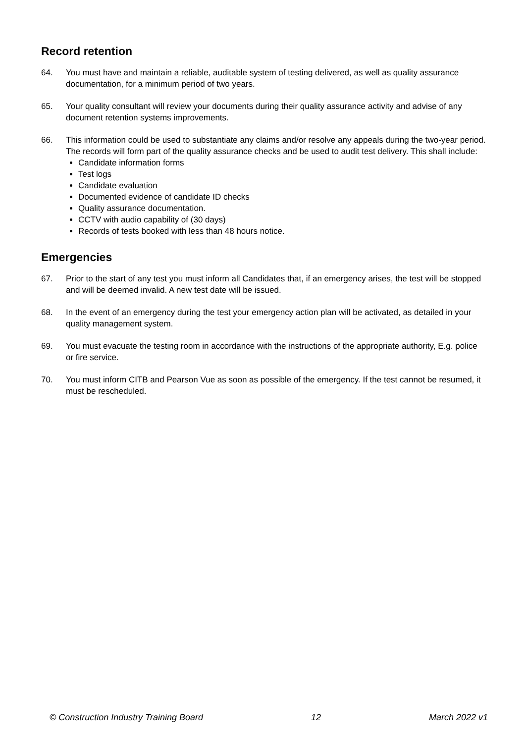Record retention
64. You must have and maintain a reliable, auditable system of testing delivered, as well as quality assurance documentation, for a minimum period of two years.
65. Your quality consultant will review your documents during their quality assurance activity and advise of any document retention systems improvements.
66. This information could be used to substantiate any claims and/or resolve any appeals during the two-year period. The records will form part of the quality assurance checks and be used to audit test delivery. This shall include:
Candidate information forms
Test logs
Candidate evaluation
Documented evidence of candidate ID checks
Quality assurance documentation.
CCTV with audio capability of (30 days)
Records of tests booked with less than 48 hours notice.
Emergencies
67. Prior to the start of any test you must inform all Candidates that, if an emergency arises, the test will be stopped and will be deemed invalid. A new test date will be issued.
68. In the event of an emergency during the test your emergency action plan will be activated, as detailed in your quality management system.
69. You must evacuate the testing room in accordance with the instructions of the appropriate authority, E.g. police or fire service.
70. You must inform CITB and Pearson Vue as soon as possible of the emergency. If the test cannot be resumed, it must be rescheduled.
© Construction Industry Training Board 12 March 2022 v1